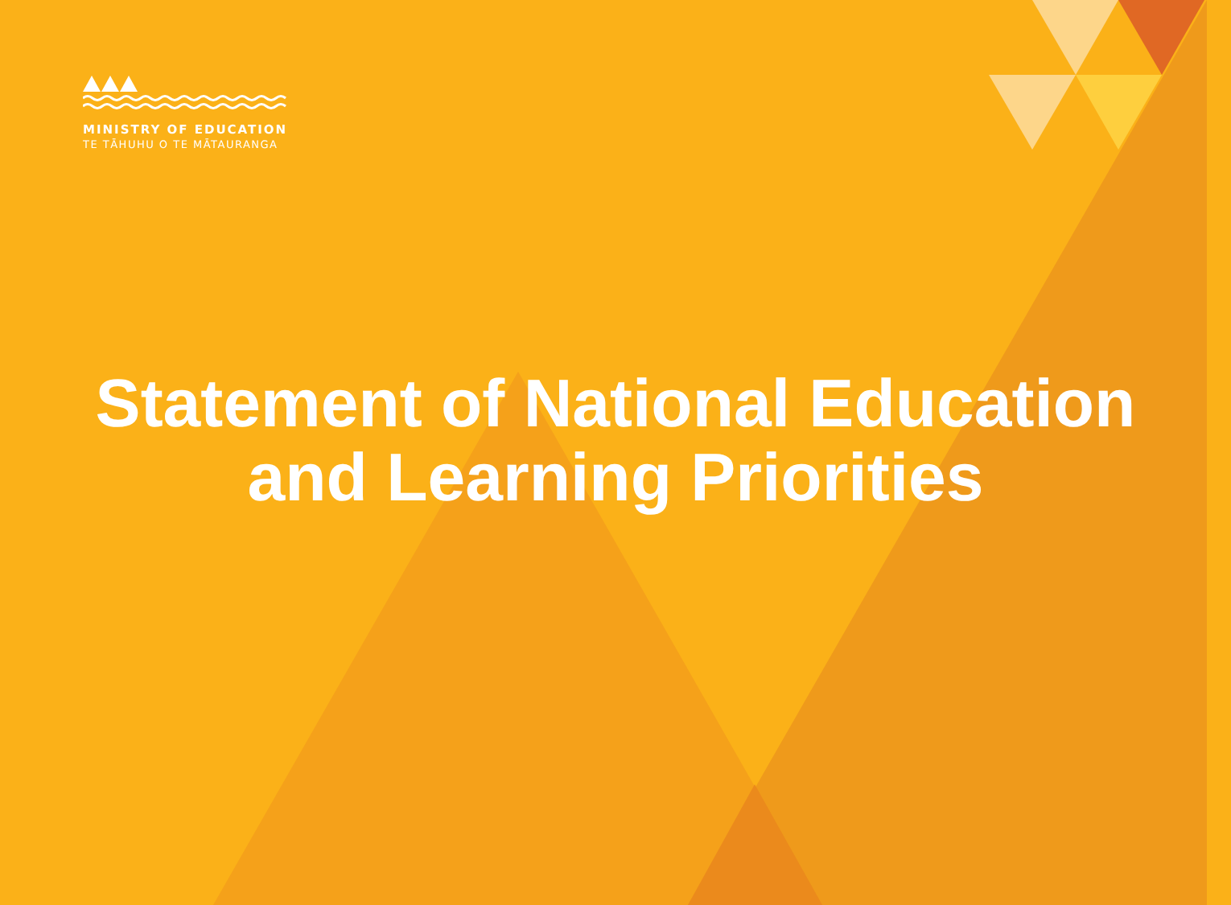MINISTRY OF EDUCATION
TE TĀHUHU O TE MĀTAURANGA
Statement of National Education
and Learning Priorities